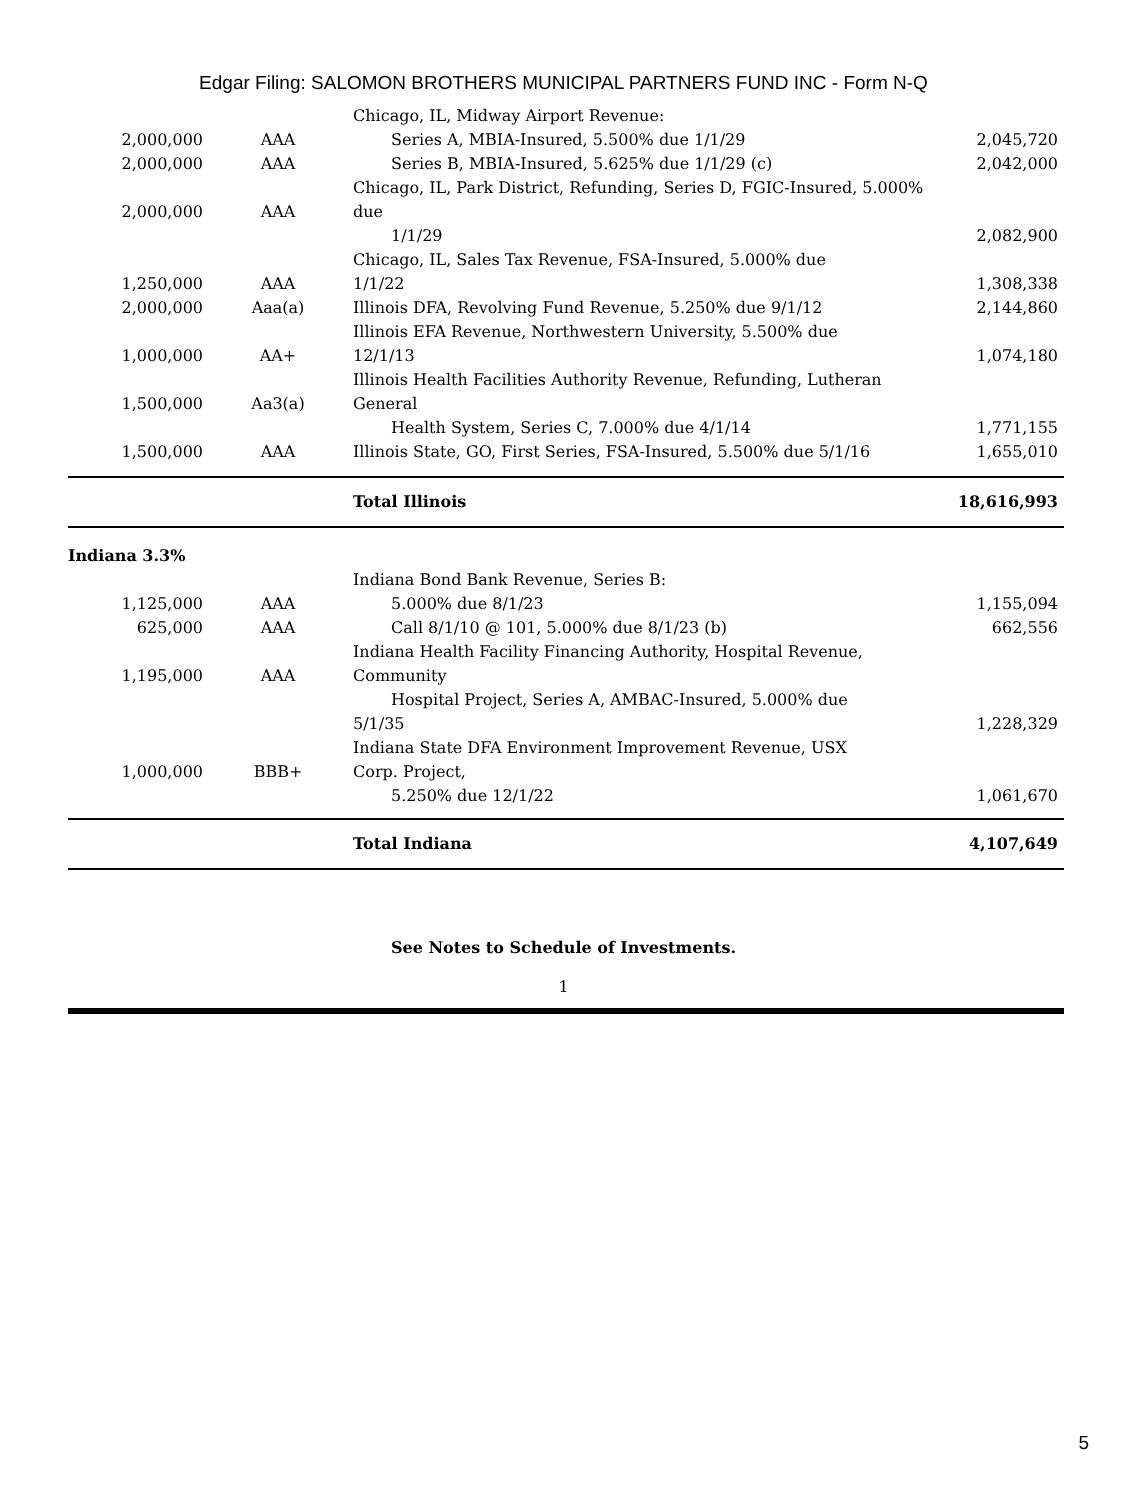Edgar Filing: SALOMON BROTHERS MUNICIPAL PARTNERS FUND INC - Form N-Q
| | | Chicago, IL, Midway Airport Revenue: | |
| 2,000,000 | AAA | Series A, MBIA-Insured, 5.500% due 1/1/29 | 2,045,720 |
| 2,000,000 | AAA | Series B, MBIA-Insured, 5.625% due 1/1/29 (c) | 2,042,000 |
| 2,000,000 | AAA | Chicago, IL, Park District, Refunding, Series D, FGIC-Insured, 5.000% due | |
| | | 1/1/29 | 2,082,900 |
| 1,250,000 | AAA | Chicago, IL, Sales Tax Revenue, FSA-Insured, 5.000% due 1/1/22 | 1,308,338 |
| 2,000,000 | Aaa(a) | Illinois DFA, Revolving Fund Revenue, 5.250% due 9/1/12 | 2,144,860 |
| 1,000,000 | AA+ | Illinois EFA Revenue, Northwestern University, 5.500% due 12/1/13 | 1,074,180 |
| 1,500,000 | Aa3(a) | Illinois Health Facilities Authority Revenue, Refunding, Lutheran General | |
| | | Health System, Series C, 7.000% due 4/1/14 | 1,771,155 |
| 1,500,000 | AAA | Illinois State, GO, First Series, FSA-Insured, 5.500% due 5/1/16 | 1,655,010 |
| | | Total Illinois | 18,616,993 |
| Indiana 3.3% | | | |
| | | Indiana Bond Bank Revenue, Series B: | |
| 1,125,000 | AAA | 5.000% due 8/1/23 | 1,155,094 |
| 625,000 | AAA | Call 8/1/10 @ 101, 5.000% due 8/1/23 (b) | 662,556 |
| 1,195,000 | AAA | Indiana Health Facility Financing Authority, Hospital Revenue, Community | |
| | | Hospital Project, Series A, AMBAC-Insured, 5.000% due 5/1/35 | 1,228,329 |
| 1,000,000 | BBB+ | Indiana State DFA Environment Improvement Revenue, USX Corp. Project, | |
| | | 5.250% due 12/1/22 | 1,061,670 |
| | | Total Indiana | 4,107,649 |
See Notes to Schedule of Investments.
1
5